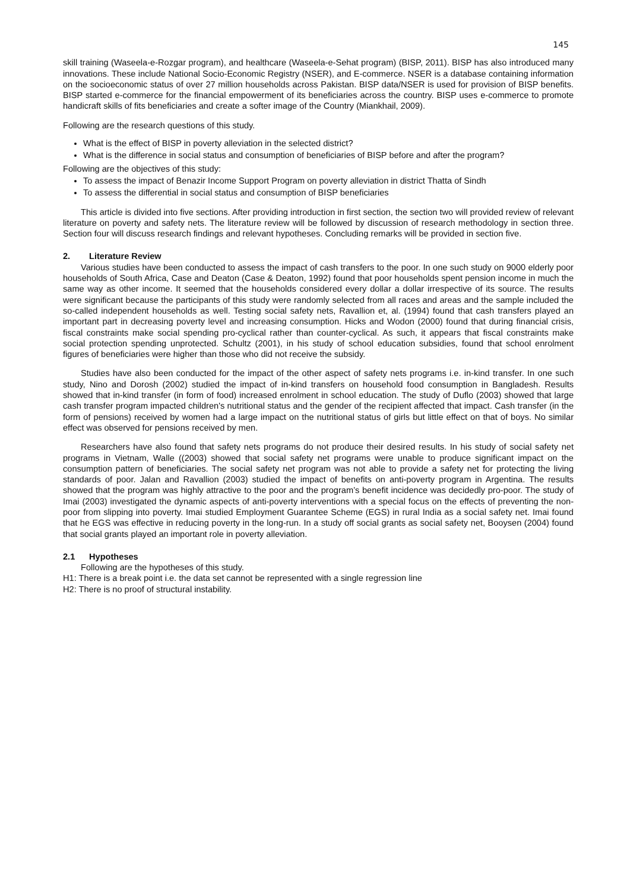145
skill training (Waseela-e-Rozgar program), and healthcare (Waseela-e-Sehat program) (BISP, 2011). BISP has also introduced many innovations. These include National Socio-Economic Registry (NSER), and E-commerce. NSER is a database containing information on the socioeconomic status of over 27 million households across Pakistan. BISP data/NSER is used for provision of BISP benefits. BISP started e-commerce for the financial empowerment of its beneficiaries across the country. BISP uses e-commerce to promote handicraft skills of fits beneficiaries and create a softer image of the Country (Miankhail, 2009).
Following are the research questions of this study.
What is the effect of BISP in poverty alleviation in the selected district?
What is the difference in social status and consumption of beneficiaries of BISP before and after the program?
Following are the objectives of this study:
To assess the impact of Benazir Income Support Program on poverty alleviation in district Thatta of Sindh
To assess the differential in social status and consumption of BISP beneficiaries
This article is divided into five sections. After providing introduction in first section, the section two will provided review of relevant literature on poverty and safety nets. The literature review will be followed by discussion of research methodology in section three. Section four will discuss research findings and relevant hypotheses. Concluding remarks will be provided in section five.
2. Literature Review
Various studies have been conducted to assess the impact of cash transfers to the poor. In one such study on 9000 elderly poor households of South Africa, Case and Deaton (Case & Deaton, 1992) found that poor households spent pension income in much the same way as other income. It seemed that the households considered every dollar a dollar irrespective of its source. The results were significant because the participants of this study were randomly selected from all races and areas and the sample included the so-called independent households as well. Testing social safety nets, Ravallion et, al. (1994) found that cash transfers played an important part in decreasing poverty level and increasing consumption. Hicks and Wodon (2000) found that during financial crisis, fiscal constraints make social spending pro-cyclical rather than counter-cyclical. As such, it appears that fiscal constraints make social protection spending unprotected. Schultz (2001), in his study of school education subsidies, found that school enrolment figures of beneficiaries were higher than those who did not receive the subsidy.
Studies have also been conducted for the impact of the other aspect of safety nets programs i.e. in-kind transfer. In one such study, Nino and Dorosh (2002) studied the impact of in-kind transfers on household food consumption in Bangladesh. Results showed that in-kind transfer (in form of food) increased enrolment in school education. The study of Duflo (2003) showed that large cash transfer program impacted children's nutritional status and the gender of the recipient affected that impact. Cash transfer (in the form of pensions) received by women had a large impact on the nutritional status of girls but little effect on that of boys. No similar effect was observed for pensions received by men.
Researchers have also found that safety nets programs do not produce their desired results. In his study of social safety net programs in Vietnam, Walle ((2003) showed that social safety net programs were unable to produce significant impact on the consumption pattern of beneficiaries. The social safety net program was not able to provide a safety net for protecting the living standards of poor. Jalan and Ravallion (2003) studied the impact of benefits on anti-poverty program in Argentina. The results showed that the program was highly attractive to the poor and the program’s benefit incidence was decidedly pro-poor. The study of Imai (2003) investigated the dynamic aspects of anti-poverty interventions with a special focus on the effects of preventing the non-poor from slipping into poverty. Imai studied Employment Guarantee Scheme (EGS) in rural India as a social safety net. Imai found that he EGS was effective in reducing poverty in the long-run. In a study off social grants as social safety net, Booysen (2004) found that social grants played an important role in poverty alleviation.
2.1 Hypotheses
Following are the hypotheses of this study.
H1: There is a break point i.e. the data set cannot be represented with a single regression line
H2: There is no proof of structural instability.